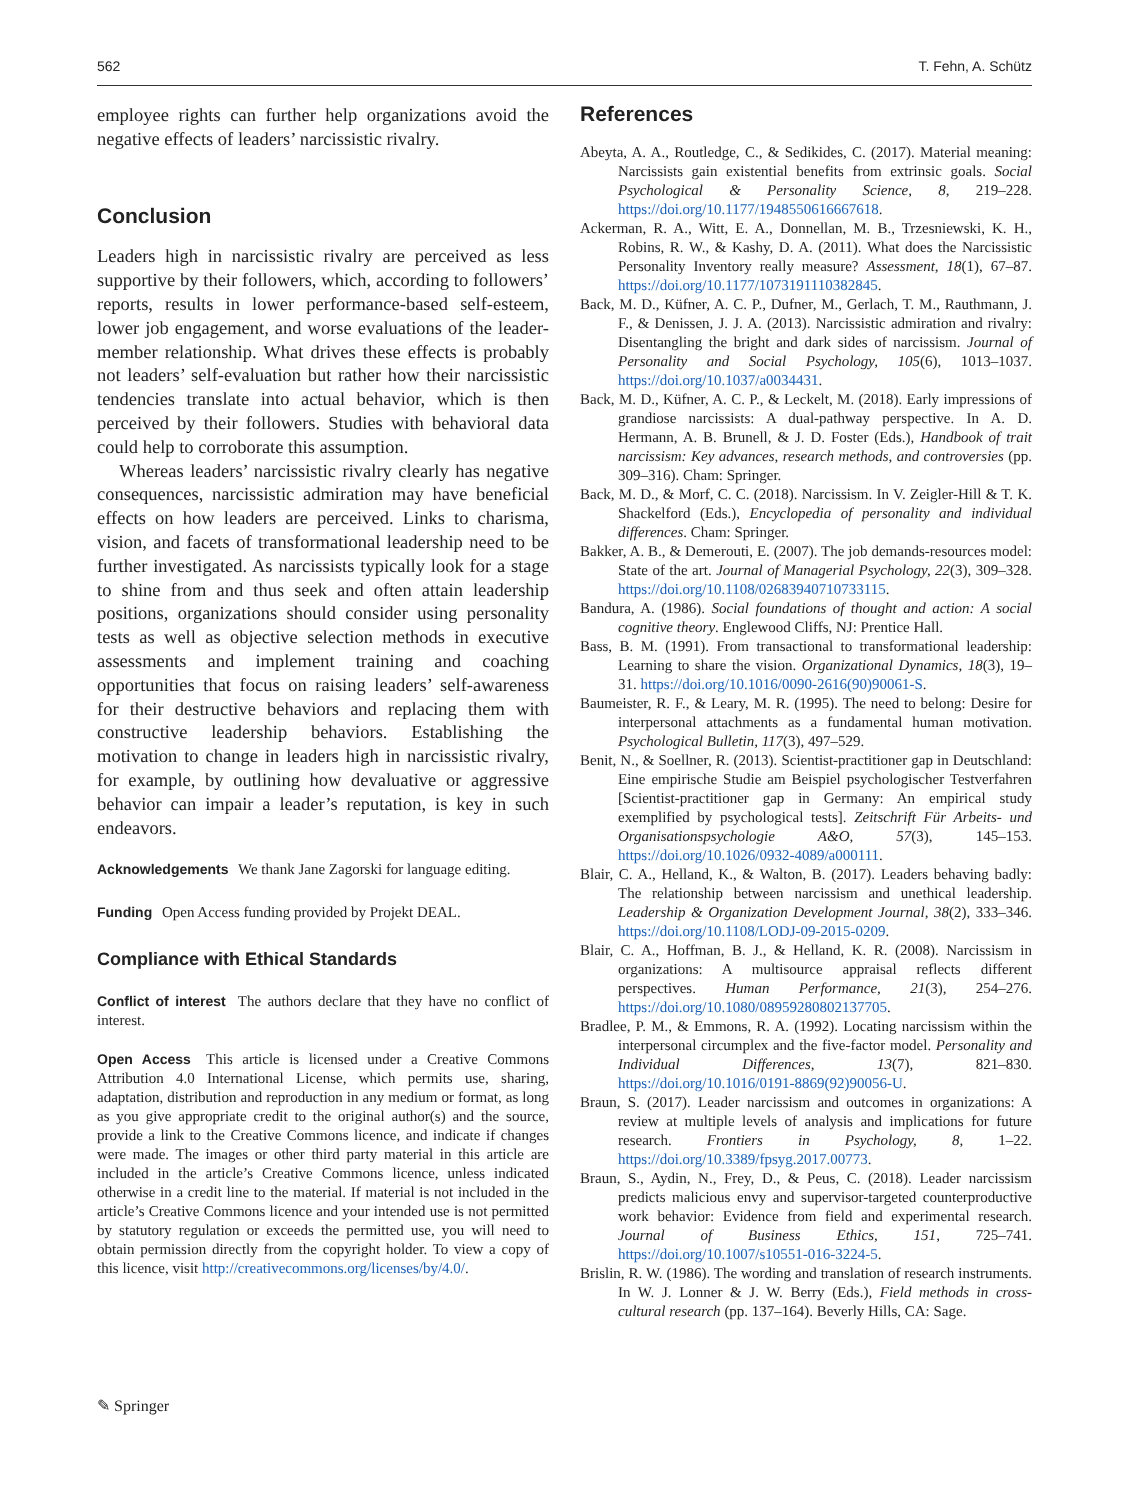562 T. Fehn, A. Schütz
employee rights can further help organizations avoid the negative effects of leaders’ narcissistic rivalry.
Conclusion
Leaders high in narcissistic rivalry are perceived as less supportive by their followers, which, according to followers’ reports, results in lower performance-based self-esteem, lower job engagement, and worse evaluations of the leader-member relationship. What drives these effects is probably not leaders’ self-evaluation but rather how their narcissistic tendencies translate into actual behavior, which is then perceived by their followers. Studies with behavioral data could help to corroborate this assumption.
Whereas leaders’ narcissistic rivalry clearly has negative consequences, narcissistic admiration may have beneficial effects on how leaders are perceived. Links to charisma, vision, and facets of transformational leadership need to be further investigated. As narcissists typically look for a stage to shine from and thus seek and often attain leadership positions, organizations should consider using personality tests as well as objective selection methods in executive assessments and implement training and coaching opportunities that focus on raising leaders’ self-awareness for their destructive behaviors and replacing them with constructive leadership behaviors. Establishing the motivation to change in leaders high in narcissistic rivalry, for example, by outlining how devaluative or aggressive behavior can impair a leader’s reputation, is key in such endeavors.
Acknowledgements We thank Jane Zagorski for language editing.
Funding Open Access funding provided by Projekt DEAL.
Compliance with Ethical Standards
Conflict of interest The authors declare that they have no conflict of interest.
Open Access This article is licensed under a Creative Commons Attribution 4.0 International License, which permits use, sharing, adaptation, distribution and reproduction in any medium or format, as long as you give appropriate credit to the original author(s) and the source, provide a link to the Creative Commons licence, and indicate if changes were made. The images or other third party material in this article are included in the article’s Creative Commons licence, unless indicated otherwise in a credit line to the material. If material is not included in the article’s Creative Commons licence and your intended use is not permitted by statutory regulation or exceeds the permitted use, you will need to obtain permission directly from the copyright holder. To view a copy of this licence, visit http://creativecommons.org/licenses/by/4.0/.
References
Abeyta, A. A., Routledge, C., & Sedikides, C. (2017). Material meaning: Narcissists gain existential benefits from extrinsic goals. Social Psychological & Personality Science, 8, 219–228. https://doi.org/10.1177/1948550616667618.
Ackerman, R. A., Witt, E. A., Donnellan, M. B., Trzesniewski, K. H., Robins, R. W., & Kashy, D. A. (2011). What does the Narcissistic Personality Inventory really measure? Assessment, 18(1), 67–87. https://doi.org/10.1177/1073191110382845.
Back, M. D., Küfner, A. C. P., Dufner, M., Gerlach, T. M., Rauthmann, J. F., & Denissen, J. J. A. (2013). Narcissistic admiration and rivalry: Disentangling the bright and dark sides of narcissism. Journal of Personality and Social Psychology, 105(6), 1013–1037. https://doi.org/10.1037/a0034431.
Back, M. D., Küfner, A. C. P., & Leckelt, M. (2018). Early impressions of grandiose narcissists: A dual-pathway perspective. In A. D. Hermann, A. B. Brunell, & J. D. Foster (Eds.), Handbook of trait narcissism: Key advances, research methods, and controversies (pp. 309–316). Cham: Springer.
Back, M. D., & Morf, C. C. (2018). Narcissism. In V. Zeigler-Hill & T. K. Shackelford (Eds.), Encyclopedia of personality and individual differences. Cham: Springer.
Bakker, A. B., & Demerouti, E. (2007). The job demands-resources model: State of the art. Journal of Managerial Psychology, 22(3), 309–328. https://doi.org/10.1108/02683940710733115.
Bandura, A. (1986). Social foundations of thought and action: A social cognitive theory. Englewood Cliffs, NJ: Prentice Hall.
Bass, B. M. (1991). From transactional to transformational leadership: Learning to share the vision. Organizational Dynamics, 18(3), 19–31. https://doi.org/10.1016/0090-2616(90)90061-S.
Baumeister, R. F., & Leary, M. R. (1995). The need to belong: Desire for interpersonal attachments as a fundamental human motivation. Psychological Bulletin, 117(3), 497–529.
Benit, N., & Soellner, R. (2013). Scientist-practitioner gap in Deutschland: Eine empirische Studie am Beispiel psychologischer Testverfahren [Scientist-practitioner gap in Germany: An empirical study exemplified by psychological tests]. Zeitschrift Für Arbeits- und Organisationspsychologie A&O, 57(3), 145–153. https://doi.org/10.1026/0932-4089/a000111.
Blair, C. A., Helland, K., & Walton, B. (2017). Leaders behaving badly: The relationship between narcissism and unethical leadership. Leadership & Organization Development Journal, 38(2), 333–346. https://doi.org/10.1108/LODJ-09-2015-0209.
Blair, C. A., Hoffman, B. J., & Helland, K. R. (2008). Narcissism in organizations: A multisource appraisal reflects different perspectives. Human Performance, 21(3), 254–276. https://doi.org/10.1080/08959280802137705.
Bradlee, P. M., & Emmons, R. A. (1992). Locating narcissism within the interpersonal circumplex and the five-factor model. Personality and Individual Differences, 13(7), 821–830. https://doi.org/10.1016/0191-8869(92)90056-U.
Braun, S. (2017). Leader narcissism and outcomes in organizations: A review at multiple levels of analysis and implications for future research. Frontiers in Psychology, 8, 1–22. https://doi.org/10.3389/fpsyg.2017.00773.
Braun, S., Aydin, N., Frey, D., & Peus, C. (2018). Leader narcissism predicts malicious envy and supervisor-targeted counterproductive work behavior: Evidence from field and experimental research. Journal of Business Ethics, 151, 725–741. https://doi.org/10.1007/s10551-016-3224-5.
Brislin, R. W. (1986). The wording and translation of research instruments. In W. J. Lonner & J. W. Berry (Eds.), Field methods in cross-cultural research (pp. 137–164). Beverly Hills, CA: Sage.
✎ Springer